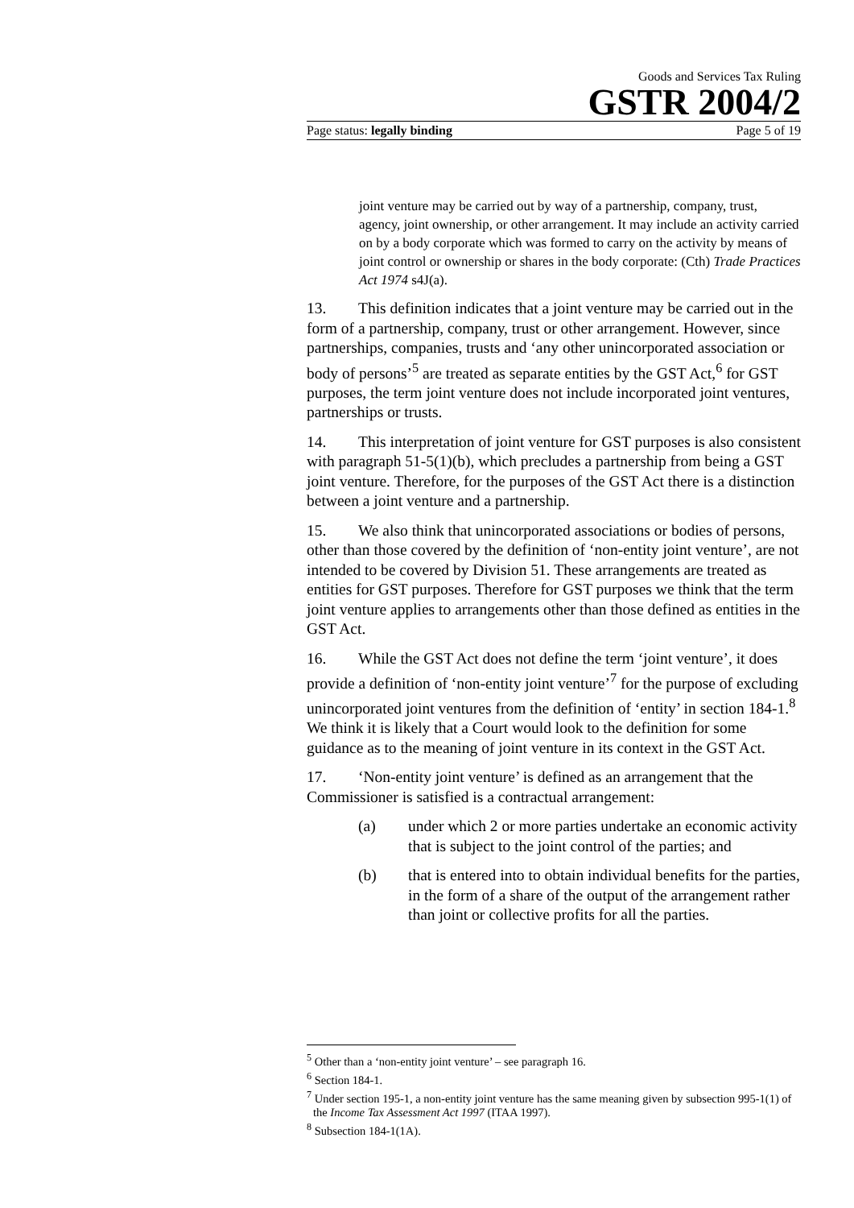Goods and Services Tax Ruling
GSTR 2004/2
Page status: legally binding Page 5 of 19
joint venture may be carried out by way of a partnership, company, trust, agency, joint ownership, or other arrangement. It may include an activity carried on by a body corporate which was formed to carry on the activity by means of joint control or ownership or shares in the body corporate: (Cth) Trade Practices Act 1974 s4J(a).
13. This definition indicates that a joint venture may be carried out in the form of a partnership, company, trust or other arrangement. However, since partnerships, companies, trusts and ‘any other unincorporated association or body of persons’<sup>5</sup> are treated as separate entities by the GST Act,<sup>6</sup> for GST purposes, the term joint venture does not include incorporated joint ventures, partnerships or trusts.
14. This interpretation of joint venture for GST purposes is also consistent with paragraph 51-5(1)(b), which precludes a partnership from being a GST joint venture. Therefore, for the purposes of the GST Act there is a distinction between a joint venture and a partnership.
15. We also think that unincorporated associations or bodies of persons, other than those covered by the definition of ‘non-entity joint venture’, are not intended to be covered by Division 51. These arrangements are treated as entities for GST purposes. Therefore for GST purposes we think that the term joint venture applies to arrangements other than those defined as entities in the GST Act.
16. While the GST Act does not define the term ‘joint venture’, it does provide a definition of ‘non-entity joint venture’<sup>7</sup> for the purpose of excluding unincorporated joint ventures from the definition of ‘entity’ in section 184-1.<sup>8</sup> We think it is likely that a Court would look to the definition for some guidance as to the meaning of joint venture in its context in the GST Act.
17. ‘Non-entity joint venture’ is defined as an arrangement that the Commissioner is satisfied is a contractual arrangement:
(a) under which 2 or more parties undertake an economic activity that is subject to the joint control of the parties; and
(b) that is entered into to obtain individual benefits for the parties, in the form of a share of the output of the arrangement rather than joint or collective profits for all the parties.
<sup>5</sup> Other than a ‘non-entity joint venture’ – see paragraph 16.
<sup>6</sup> Section 184-1.
<sup>7</sup> Under section 195-1, a non-entity joint venture has the same meaning given by subsection 995-1(1) of the Income Tax Assessment Act 1997 (ITAA 1997).
<sup>8</sup> Subsection 184-1(1A).